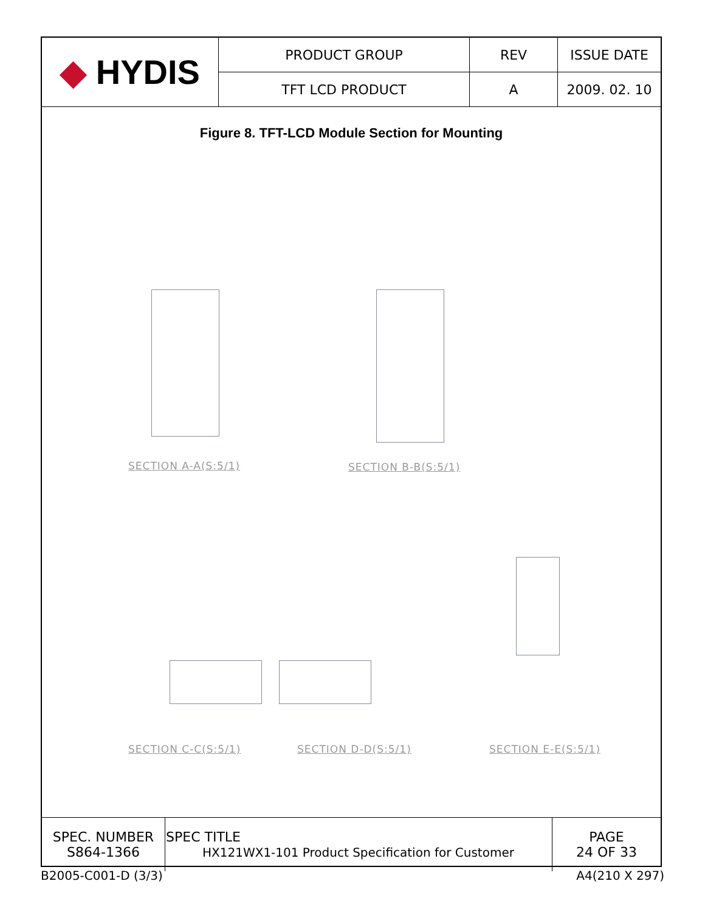| ◆ HYDIS | PRODUCT GROUP | REV | ISSUE DATE |
| | TFT LCD PRODUCT | A | 2009. 02. 10 |
Figure 8. TFT-LCD Module Section for Mounting
SECTION A-A(S:5/1) SECTION B-B(S:5/1)
SECTION C-C(S:5/1) SECTION D-D(S:5/1) SECTION E-E(S:5/1)
| SPEC. NUMBER S864-1366 | SPEC TITLE HX121WX1-101 Product Specification for Customer | PAGE 24 OF 33 |
B2005-C001-D (3/3) A4(210 X 297)